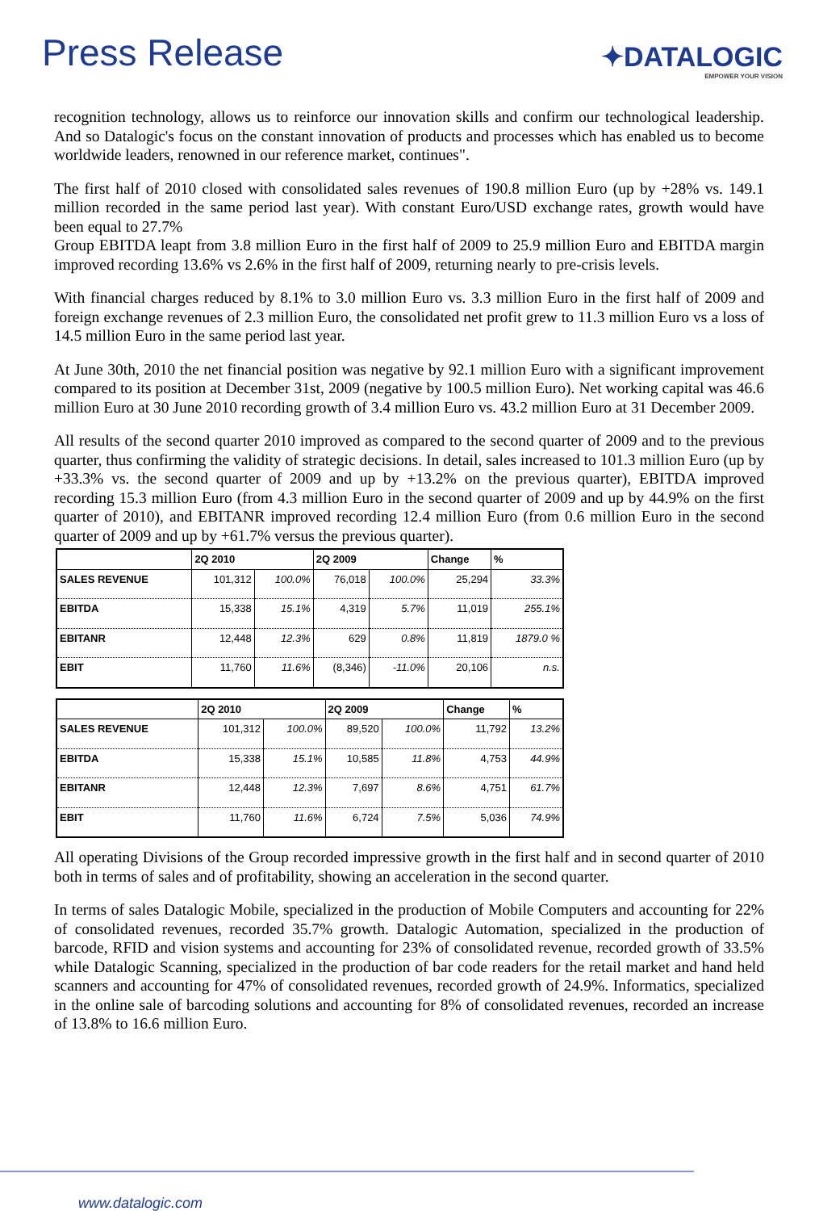Press Release
✦DATALOGIC
EMPOWER YOUR VISION
recognition technology, allows us to reinforce our innovation skills and confirm our technological leadership. And so Datalogic's focus on the constant innovation of products and processes which has enabled us to become worldwide leaders, renowned in our reference market, continues".
The first half of 2010 closed with consolidated sales revenues of 190.8 million Euro (up by +28% vs. 149.1 million recorded in the same period last year). With constant Euro/USD exchange rates, growth would have been equal to 27.7%
Group EBITDA leapt from 3.8 million Euro in the first half of 2009 to 25.9 million Euro and EBITDA margin improved recording 13.6% vs 2.6% in the first half of 2009, returning nearly to pre-crisis levels.
With financial charges reduced by 8.1% to 3.0 million Euro vs. 3.3 million Euro in the first half of 2009 and foreign exchange revenues of 2.3 million Euro, the consolidated net profit grew to 11.3 million Euro vs a loss of 14.5 million Euro in the same period last year.
At June 30th, 2010 the net financial position was negative by 92.1 million Euro with a significant improvement compared to its position at December 31st, 2009 (negative by 100.5 million Euro). Net working capital was 46.6 million Euro at 30 June 2010 recording growth of 3.4 million Euro vs. 43.2 million Euro at 31 December 2009.
All results of the second quarter 2010 improved as compared to the second quarter of 2009 and to the previous quarter, thus confirming the validity of strategic decisions. In detail, sales increased to 101.3 million Euro (up by +33.3% vs. the second quarter of 2009 and up by +13.2% on the previous quarter), EBITDA improved recording 15.3 million Euro (from 4.3 million Euro in the second quarter of 2009 and up by 44.9% on the first quarter of 2010), and EBITANR improved recording 12.4 million Euro (from 0.6 million Euro in the second quarter of 2009 and up by +61.7% versus the previous quarter).
| | 2Q 2010 | | 2Q 2009 | | Change | % |
| --- | --- | --- | --- | --- | --- | --- |
| SALES REVENUE | 101,312 | 100.0% | 76,018 | 100.0% | 25,294 | 33.3% |
| EBITDA | 15,338 | 15.1% | 4,319 | 5.7% | 11,019 | 255.1% |
| EBITANR | 12,448 | 12.3% | 629 | 0.8% | 11,819 | 1879.0 % |
| EBIT | 11,760 | 11.6% | (8,346) | -11.0% | 20,106 | n.s. |
| | 2Q 2010 | | 2Q 2009 | | Change | % |
| --- | --- | --- | --- | --- | --- | --- |
| SALES REVENUE | 101,312 | 100.0% | 89,520 | 100.0% | 11,792 | 13.2% |
| EBITDA | 15,338 | 15.1% | 10,585 | 11.8% | 4,753 | 44.9% |
| EBITANR | 12,448 | 12.3% | 7,697 | 8.6% | 4,751 | 61.7% |
| EBIT | 11,760 | 11.6% | 6,724 | 7.5% | 5,036 | 74.9% |
All operating Divisions of the Group recorded impressive growth in the first half and in second quarter of 2010 both in terms of sales and of profitability, showing an acceleration in the second quarter.
In terms of sales Datalogic Mobile, specialized in the production of Mobile Computers and accounting for 22% of consolidated revenues, recorded 35.7% growth. Datalogic Automation, specialized in the production of barcode, RFID and vision systems and accounting for 23% of consolidated revenue, recorded growth of 33.5% while Datalogic Scanning, specialized in the production of bar code readers for the retail market and hand held scanners and accounting for 47% of consolidated revenues, recorded growth of 24.9%. Informatics, specialized in the online sale of barcoding solutions and accounting for 8% of consolidated revenues, recorded an increase of 13.8% to 16.6 million Euro.
www.datalogic.com